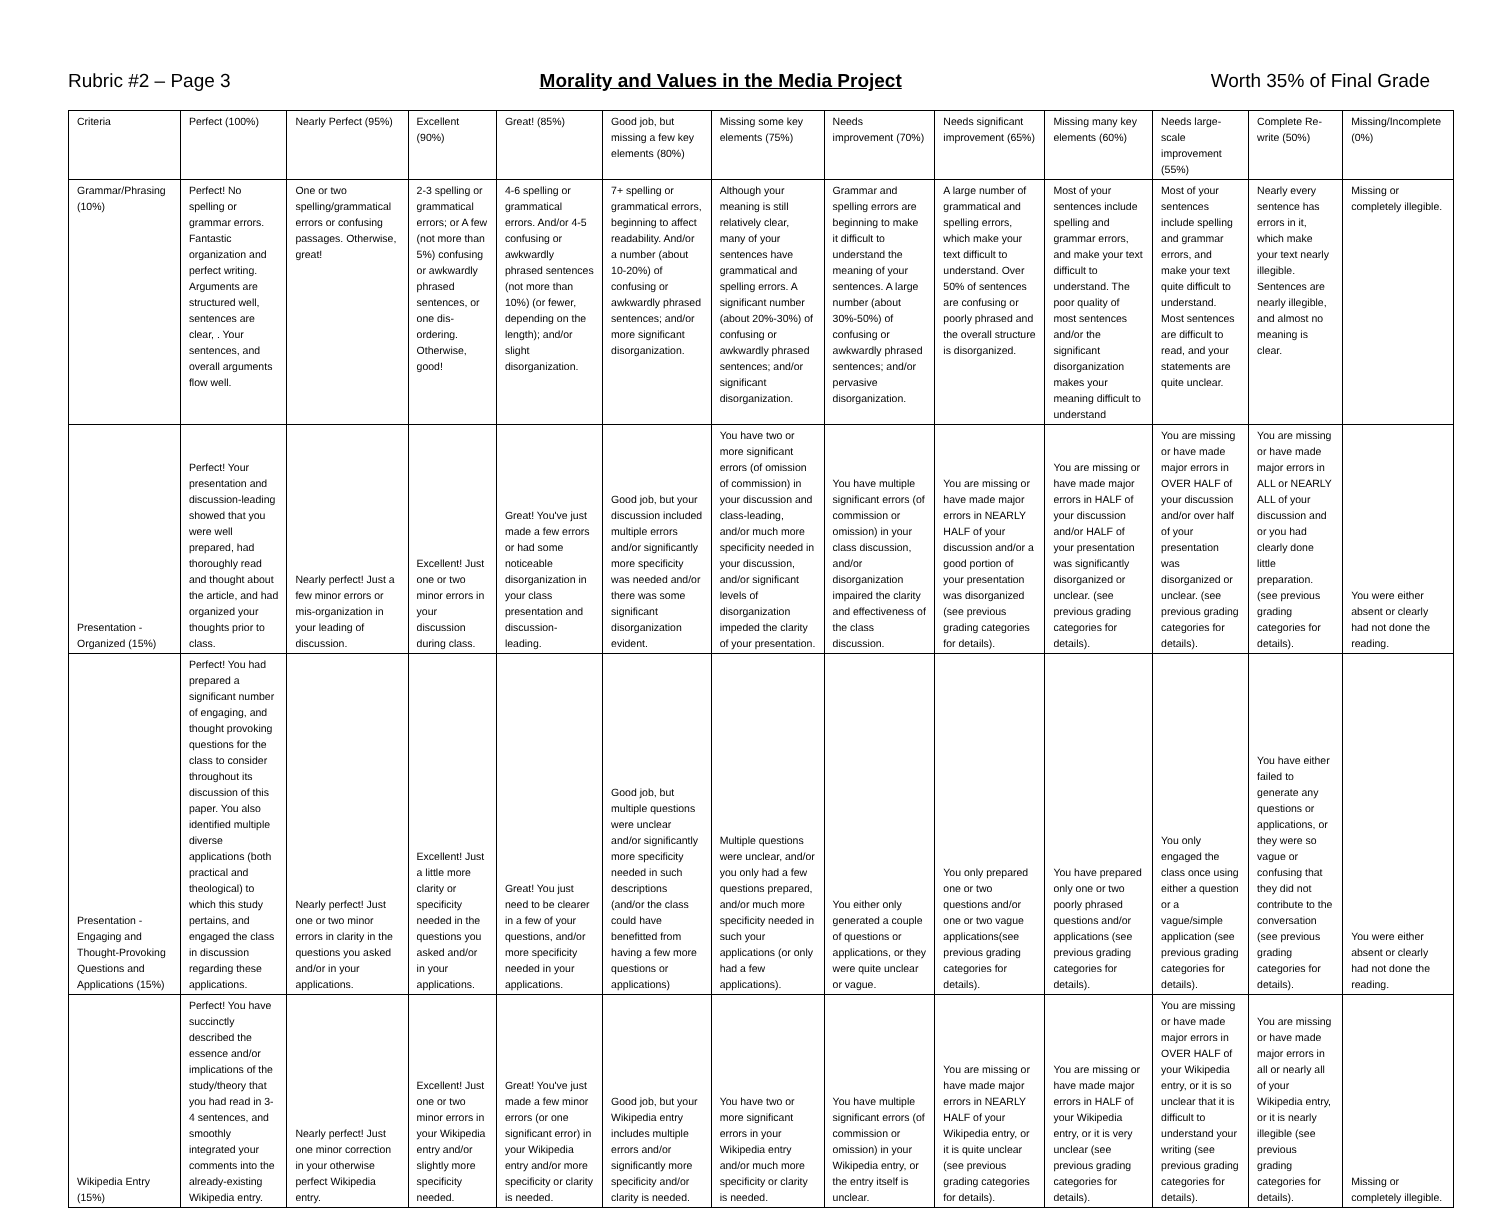Rubric #2 – Page 3 Morality and Values in the Media Project Worth 35% of Final Grade
| Criteria | Perfect (100%) | Nearly Perfect (95%) | Excellent (90%) | Great! (85%) | Good job, but missing a few key elements (80%) | Missing some key elements (75%) | Needs improvement (70%) | Needs significant improvement (65%) | Missing many key elements (60%) | Needs large-scale improvement (55%) | Complete Re-write (50%) | Missing/Incomplete (0%) |
| Grammar/Phrasing (10%) | Perfect! No spelling or grammar errors. Fantastic organization and perfect writing. Arguments are structured well, sentences are clear, . Your sentences, and overall arguments flow well. | One or two spelling/grammatical errors or confusing passages. Otherwise, great! | 2-3 spelling or grammatical errors; or A few (not more than 5%) confusing or awkwardly phrased sentences, or one dis-ordering. Otherwise, good! | 4-6 spelling or grammatical errors. And/or 4-5 confusing or awkwardly phrased sentences (not more than 10%) (or fewer, depending on the length); and/or slight disorganization. | 7+ spelling or grammatical errors, beginning to affect readability. And/or a number (about 10-20%) of confusing or awkwardly phrased sentences; and/or more significant disorganization. | Although your meaning is still relatively clear, many of your sentences have grammatical and spelling errors. A significant number (about 20%-30%) of confusing or awkwardly phrased sentences; and/or significant disorganization. | Grammar and spelling errors are beginning to make it difficult to understand the meaning of your sentences. A large number (about 30%-50%) of confusing or awkwardly phrased sentences; and/or pervasive disorganization. | A large number of grammatical and spelling errors, which make your text difficult to understand. Over 50% of sentences are confusing or poorly phrased and the overall structure is disorganized. | Most of your sentences include spelling and grammar errors, and make your text difficult to understand. The poor quality of most sentences and/or the significant disorganization makes your meaning difficult to understand | Most of your sentences include spelling and grammar errors, and make your text quite difficult to understand. Most sentences are difficult to read, and your statements are quite unclear. | Nearly every sentence has errors in it, which make your text nearly illegible. Sentences are nearly illegible, and almost no meaning is clear. | Missing or completely illegible. |
| Presentation - Organized (15%) | Perfect! Your presentation and discussion-leading showed that you were well prepared, had thoroughly read and thought about the article, and had organized your thoughts prior to class. | Nearly perfect! Just a few minor errors or mis-organization in your leading of discussion. | Excellent! Just one or two minor errors in your discussion during class. | Great! You've just made a few errors or had some noticeable disorganization in your class presentation and discussion-leading. | Good job, but your discussion included multiple errors and/or significantly more specificity was needed and/or there was some significant disorganization evident. | You have two or more significant errors (of omission of commission) in your discussion and class-leading, and/or much more specificity needed in your discussion, and/or significant levels of disorganization impeded the clarity of your presentation. | You have multiple significant errors (of commission or omission) in your class discussion, and/or disorganization impaired the clarity and effectiveness of the class discussion. | You are missing or have made major errors in NEARLY HALF of your discussion and/or a good portion of your presentation was disorganized (see previous grading categories for details). | You are missing or have made major errors in HALF of your discussion and/or HALF of your presentation was significantly disorganized or unclear. (see previous grading categories for details). | You are missing or have made major errors in OVER HALF of your discussion and/or over half of your presentation was disorganized or unclear. (see previous grading categories for details). | You are missing or have made major errors in ALL or NEARLY ALL of your discussion and or you had clearly done little preparation. (see previous grading categories for details). | You were either absent or clearly had not done the reading. |
| Presentation - Engaging and Thought-Provoking Questions and Applications (15%) | Perfect! You had prepared a significant number of engaging, and thought provoking questions for the class to consider throughout its discussion of this paper. You also identified multiple diverse applications (both practical and theological) to which this study pertains, and engaged the class in discussion regarding these applications. | Nearly perfect! Just one or two minor errors in clarity in the questions you asked and/or in your applications. | Excellent! Just a little more clarity or specificity needed in the questions you asked and/or in your applications. | Great! You just need to be clearer in a few of your questions, and/or more specificity needed in your applications. | Good job, but multiple questions were unclear and/or significantly more specificity needed in such descriptions (and/or the class could have benefitted from having a few more questions or applications) | Multiple questions were unclear, and/or you only had a few questions prepared, and/or much more specificity needed in such your applications (or only had a few applications). | You either only generated a couple of questions or applications, or they were quite unclear or vague. | You only prepared one or two questions and/or one or two vague applications(see previous grading categories for details). | You have prepared only one or two poorly phrased questions and/or applications (see previous grading categories for details). | You only engaged the class once using either a question or a vague/simple application (see previous grading categories for details). | You have either failed to generate any questions or applications, or they were so vague or confusing that they did not contribute to the conversation (see previous grading categories for details). | You were either absent or clearly had not done the reading. |
| Wikipedia Entry (15%) | Perfect! You have succinctly described the essence and/or implications of the study/theory that you had read in 3-4 sentences, and smoothly integrated your comments into the already-existing Wikipedia entry. | Nearly perfect! Just one minor correction in your otherwise perfect Wikipedia entry. | Excellent! Just one or two minor errors in your Wikipedia entry and/or slightly more specificity needed. | Great! You've just made a few minor errors (or one significant error) in your Wikipedia entry and/or more specificity or clarity is needed. | Good job, but your Wikipedia entry includes multiple errors and/or significantly more specificity and/or clarity is needed. | You have two or more significant errors in your Wikipedia entry and/or much more specificity or clarity is needed. | You have multiple significant errors (of commission or omission) in your Wikipedia entry, or the entry itself is unclear. | You are missing or have made major errors in NEARLY HALF of your Wikipedia entry, or it is quite unclear (see previous grading categories for details). | You are missing or have made major errors in HALF of your Wikipedia entry, or it is very unclear (see previous grading categories for details). | You are missing or have made major errors in OVER HALF of your Wikipedia entry, or it is so unclear that it is difficult to understand your writing (see previous grading categories for details). | You are missing or have made major errors in all or nearly all of your Wikipedia entry, or it is nearly illegible (see previous grading categories for details). | Missing or completely illegible. |